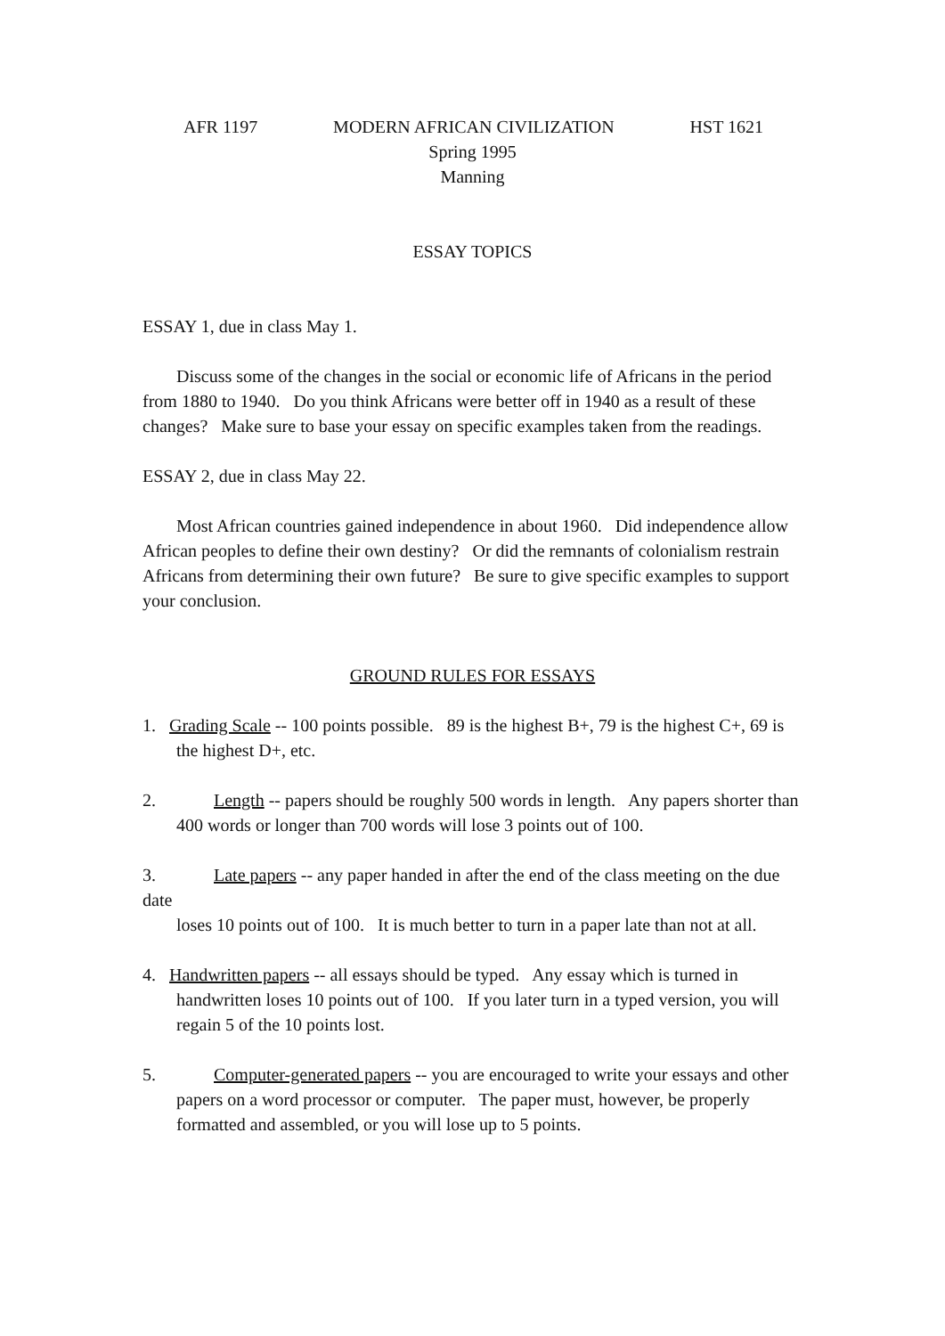AFR 1197 MODERN AFRICAN CIVILIZATION HST 1621
Spring 1995
Manning
ESSAY TOPICS
ESSAY 1, due in class May 1.
Discuss some of the changes in the social or economic life of Africans in the period from 1880 to 1940. Do you think Africans were better off in 1940 as a result of these changes? Make sure to base your essay on specific examples taken from the readings.
ESSAY 2, due in class May 22.
Most African countries gained independence in about 1960. Did independence allow African peoples to define their own destiny? Or did the remnants of colonialism restrain Africans from determining their own future? Be sure to give specific examples to support your conclusion.
GROUND RULES FOR ESSAYS
1. Grading Scale -- 100 points possible. 89 is the highest B+, 79 is the highest C+, 69 is the highest D+, etc.
2. Length -- papers should be roughly 500 words in length. Any papers shorter than
400 words or longer than 700 words will lose 3 points out of 100.
3. Late papers -- any paper handed in after the end of the class meeting on the due date
loses 10 points out of 100. It is much better to turn in a paper late than not at all.
4. Handwritten papers -- all essays should be typed. Any essay which is turned in handwritten loses 10 points out of 100. If you later turn in a typed version, you will regain 5 of the 10 points lost.
5. Computer-generated papers -- you are encouraged to write your essays and other
papers on a word processor or computer. The paper must, however, be properly formatted and assembled, or you will lose up to 5 points.